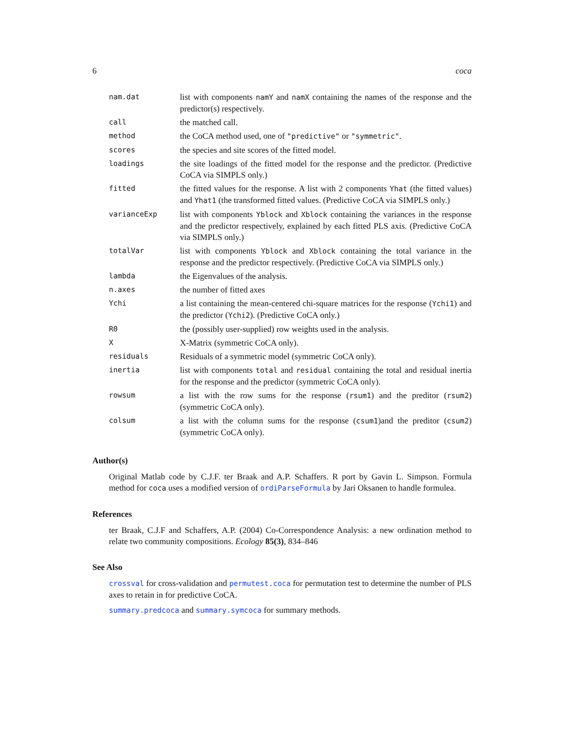6 coca
| nam.dat | list with components namY and namX containing the names of the response and the predictor(s) respectively. |
| call | the matched call. |
| method | the CoCA method used, one of "predictive" or "symmetric" . |
| scores | the species and site scores of the fitted model. |
| loadings | the site loadings of the fitted model for the response and the predictor. (Predictive CoCA via SIMPLS only.) |
| fitted | the fitted values for the response. A list with 2 components Yhat (the fitted values) and Yhat1 (the transformed fitted values. (Predictive CoCA via SIMPLS only.) |
| varianceExp | list with components Yblock and Xblock containing the variances in the response and the predictor respectively, explained by each fitted PLS axis. (Predictive CoCA via SIMPLS only.) |
| totalVar | list with components Yblock and Xblock containing the total variance in the response and the predictor respectively. (Predictive CoCA via SIMPLS only.) |
| lambda | the Eigenvalues of the analysis. |
| n.axes | the number of fitted axes |
| Ychi | a list containing the mean-centered chi-square matrices for the response ( Ychi1 ) and the predictor ( Ychi2 ). (Predictive CoCA only.) |
| R0 | the (possibly user-supplied) row weights used in the analysis. |
| X | X-Matrix (symmetric CoCA only). |
| residuals | Residuals of a symmetric model (symmetric CoCA only). |
| inertia | list with components total and residual containing the total and residual inertia for the response and the predictor (symmetric CoCA only). |
| rowsum | a list with the row sums for the response ( rsum1 ) and the preditor ( rsum2 ) (symmetric CoCA only). |
| colsum | a list with the column sums for the response ( csum1 )and the preditor ( csum2 ) (symmetric CoCA only). |
Author(s)
Original Matlab code by C.J.F. ter Braak and A.P. Schaffers. R port by Gavin L. Simpson. Formula method for coca uses a modified version of ordiParseFormula by Jari Oksanen to handle formulea.
References
ter Braak, C.J.F and Schaffers, A.P. (2004) Co-Correspondence Analysis: a new ordination method to relate two community compositions. Ecology 85(3), 834–846
See Also
crossval for cross-validation and permutest.coca for permutation test to determine the number of PLS axes to retain in for predictive CoCA.
summary.predcoca and summary.symcoca for summary methods.